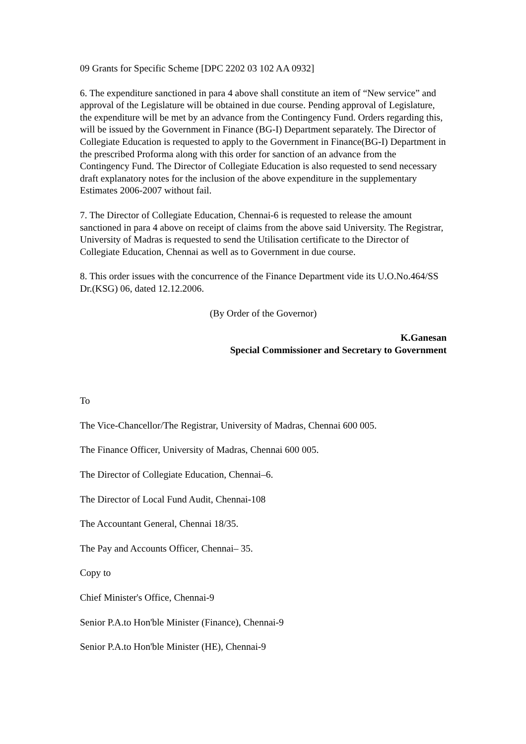09 Grants for Specific Scheme [DPC 2202 03 102 AA 0932]
6. The expenditure sanctioned in para 4 above shall constitute an item of “New service” and approval of the Legislature will be obtained in due course. Pending approval of Legislature, the expenditure will be met by an advance from the Contingency Fund. Orders regarding this, will be issued by the Government in Finance (BG-I) Department separately. The Director of Collegiate Education is requested to apply to the Government in Finance(BG-I) Department in the prescribed Proforma along with this order for sanction of an advance from the Contingency Fund. The Director of Collegiate Education is also requested to send necessary draft explanatory notes for the inclusion of the above expenditure in the supplementary Estimates 2006-2007 without fail.
7. The Director of Collegiate Education, Chennai-6 is requested to release the amount sanctioned in para 4 above on receipt of claims from the above said University. The Registrar, University of Madras is requested to send the Utilisation certificate to the Director of Collegiate Education, Chennai as well as to Government in due course.
8. This order issues with the concurrence of the Finance Department vide its U.O.No.464/SS Dr.(KSG) 06, dated 12.12.2006.
(By Order of the Governor)
K.Ganesan
Special Commissioner and Secretary to Government
To
The Vice-Chancellor/The Registrar, University of Madras, Chennai 600 005.
The Finance Officer, University of Madras, Chennai 600 005.
The Director of Collegiate Education, Chennai–6.
The Director of Local Fund Audit, Chennai-108
The Accountant General, Chennai 18/35.
The Pay and Accounts Officer, Chennai– 35.
Copy to
Chief Minister's Office, Chennai-9
Senior P.A.to Hon'ble Minister (Finance), Chennai-9
Senior P.A.to Hon'ble Minister (HE), Chennai-9